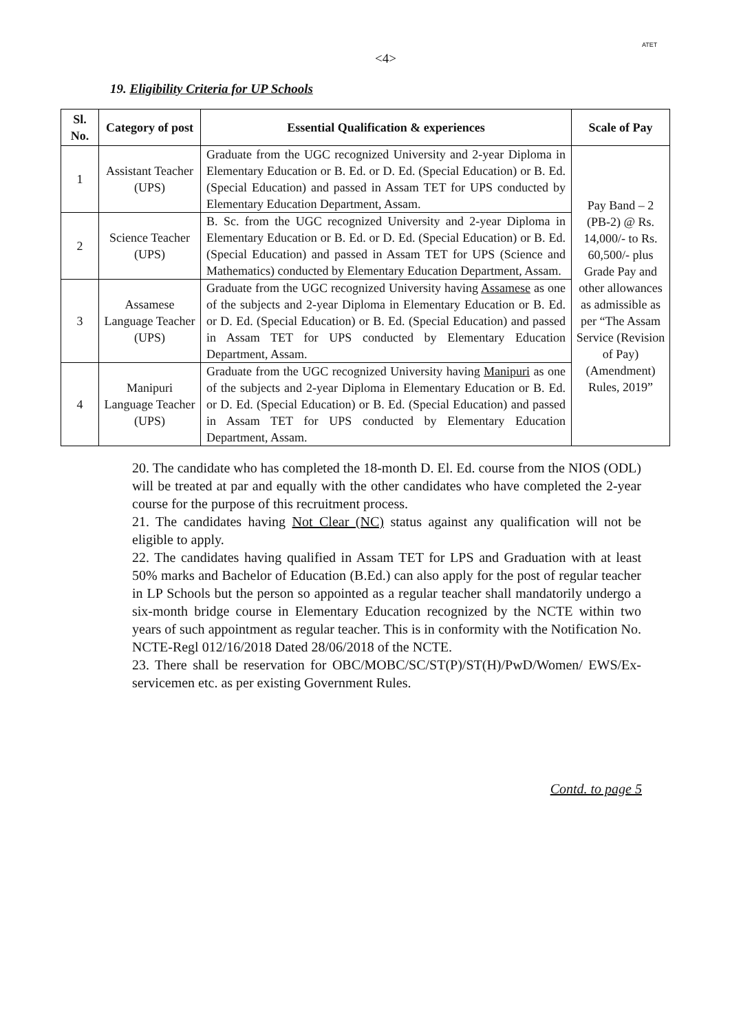<4>
ATET
19. Eligibility Criteria for UP Schools
| Sl. No. | Category of post | Essential Qualification & experiences | Scale of Pay |
| --- | --- | --- | --- |
| 1 | Assistant Teacher (UPS) | Graduate from the UGC recognized University and 2-year Diploma in Elementary Education or B. Ed. or D. Ed. (Special Education) or B. Ed. (Special Education) and passed in Assam TET for UPS conducted by Elementary Education Department, Assam. | Pay Band – 2 (PB-2) @ Rs. 14,000/- to Rs. 60,500/- plus Grade Pay and other allowances as admissible as per “The Assam Service (Revision of Pay) (Amendment) Rules, 2019” |
| 2 | Science Teacher (UPS) | B. Sc. from the UGC recognized University and 2-year Diploma in Elementary Education or B. Ed. or D. Ed. (Special Education) or B. Ed. (Special Education) and passed in Assam TET for UPS (Science and Mathematics) conducted by Elementary Education Department, Assam. | |
| 3 | Assamese Language Teacher (UPS) | Graduate from the UGC recognized University having Assamese as one of the subjects and 2-year Diploma in Elementary Education or B. Ed. or D. Ed. (Special Education) or B. Ed. (Special Education) and passed in Assam TET for UPS conducted by Elementary Education Department, Assam. | |
| 4 | Manipuri Language Teacher (UPS) | Graduate from the UGC recognized University having Manipuri as one of the subjects and 2-year Diploma in Elementary Education or B. Ed. or D. Ed. (Special Education) or B. Ed. (Special Education) and passed in Assam TET for UPS conducted by Elementary Education Department, Assam. | |
20. The candidate who has completed the 18-month D. El. Ed. course from the NIOS (ODL) will be treated at par and equally with the other candidates who have completed the 2-year course for the purpose of this recruitment process.
21. The candidates having Not Clear (NC) status against any qualification will not be eligible to apply.
22. The candidates having qualified in Assam TET for LPS and Graduation with at least 50% marks and Bachelor of Education (B.Ed.) can also apply for the post of regular teacher in LP Schools but the person so appointed as a regular teacher shall mandatorily undergo a six-month bridge course in Elementary Education recognized by the NCTE within two years of such appointment as regular teacher. This is in conformity with the Notification No. NCTE-Regl 012/16/2018 Dated 28/06/2018 of the NCTE.
23. There shall be reservation for OBC/MOBC/SC/ST(P)/ST(H)/PwD/Women/ EWS/Ex-servicemen etc. as per existing Government Rules.
Contd. to page 5